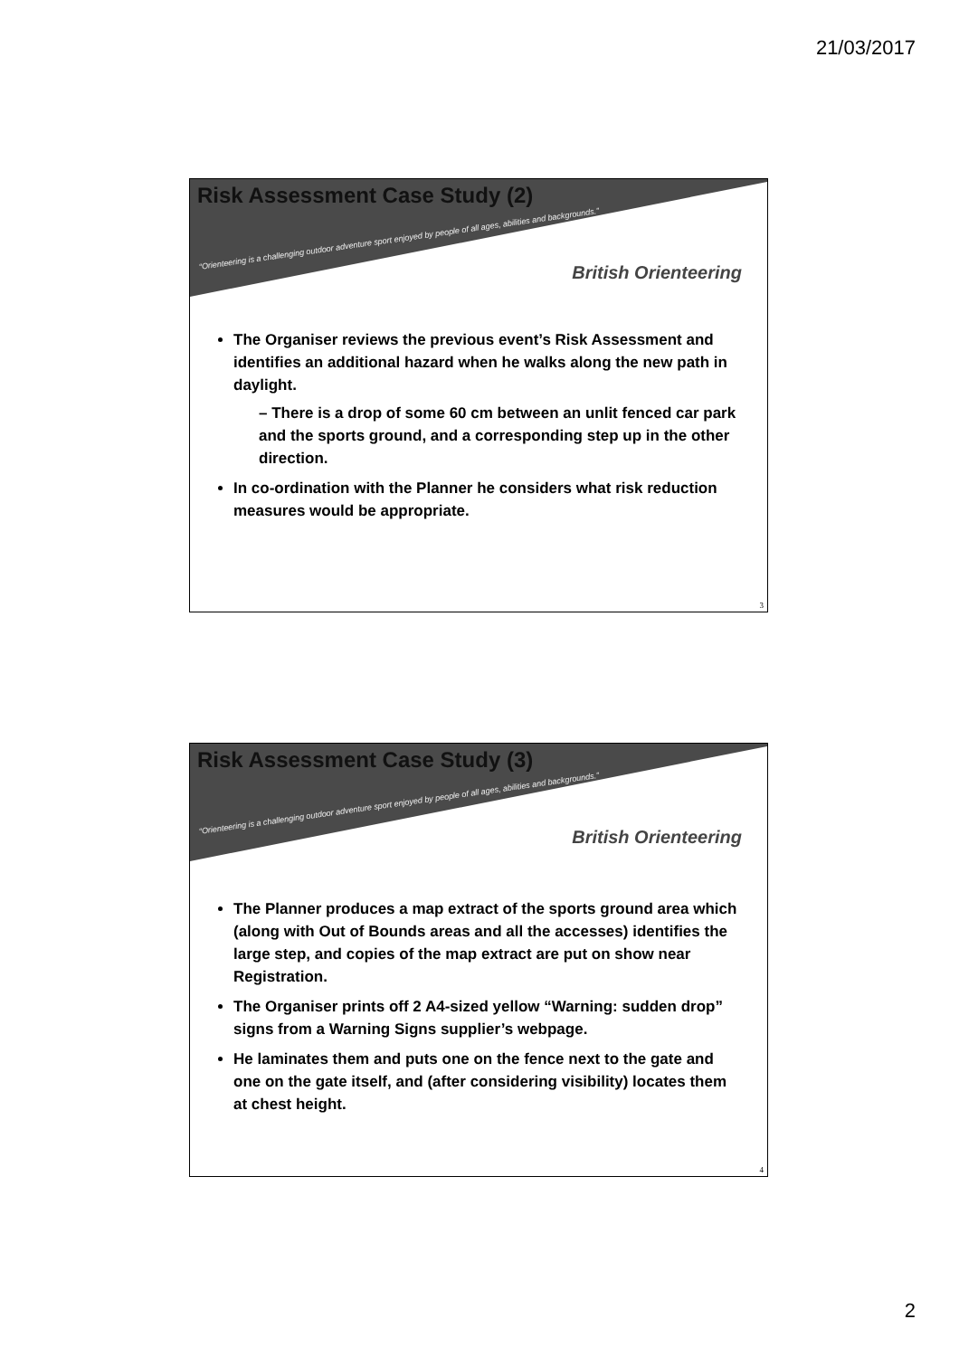21/03/2017
Risk Assessment Case Study (2)
“Orienteering is a challenging outdoor adventure sport enjoyed by people of all ages, abilities and backgrounds.”
British Orienteering
The Organiser reviews the previous event’s Risk Assessment and identifies an additional hazard when he walks along the new path in daylight.
– There is a drop of some 60 cm between an unlit fenced car park and the sports ground, and a corresponding step up in the other direction.
In co-ordination with the Planner he considers what risk reduction measures would be appropriate.
3
Risk Assessment Case Study (3)
“Orienteering is a challenging outdoor adventure sport enjoyed by people of all ages, abilities and backgrounds.”
British Orienteering
The Planner produces a map extract of the sports ground area which (along with Out of Bounds areas and all the accesses) identifies the large step, and copies of the map extract are put on show near Registration.
The Organiser prints off 2 A4-sized yellow “Warning: sudden drop” signs from a Warning Signs supplier’s webpage.
He laminates them and puts one on the fence next to the gate and one on the gate itself, and (after considering visibility) locates them at chest height.
4
2